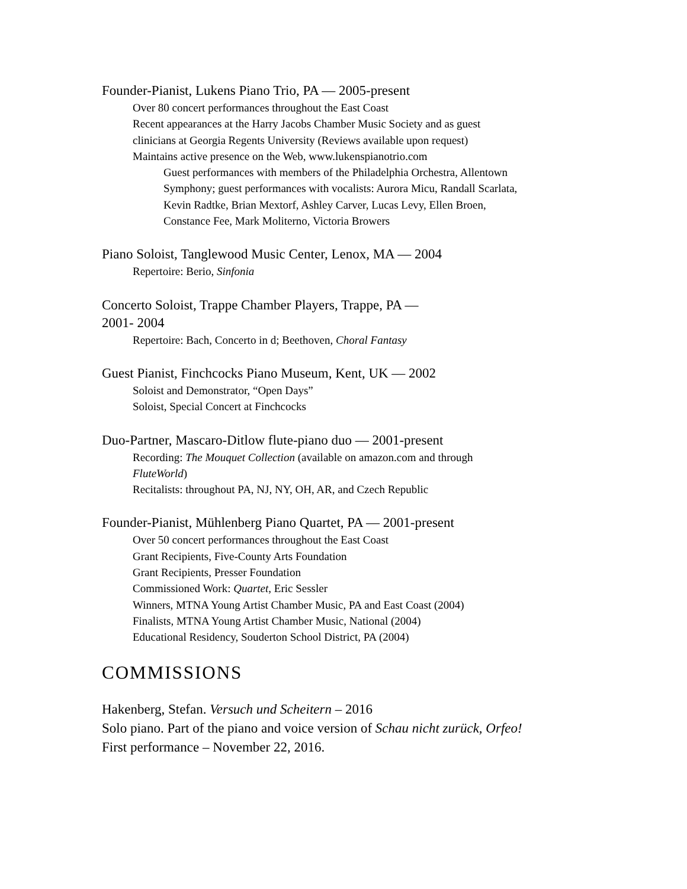Founder-Pianist, Lukens Piano Trio, PA — 2005-present
Over 80 concert performances throughout the East Coast
Recent appearances at the Harry Jacobs Chamber Music Society and as guest
clinicians at Georgia Regents University (Reviews available upon request)
Maintains active presence on the Web, www.lukenspianotrio.com
Guest performances with members of the Philadelphia Orchestra, Allentown
Symphony; guest performances with vocalists: Aurora Micu, Randall Scarlata,
Kevin Radtke, Brian Mextorf, Ashley Carver, Lucas Levy, Ellen Broen,
Constance Fee, Mark Moliterno, Victoria Browers
Piano Soloist, Tanglewood Music Center, Lenox, MA — 2004
Repertoire: Berio, Sinfonia
Concerto Soloist, Trappe Chamber Players, Trappe, PA —
2001- 2004
Repertoire: Bach, Concerto in d; Beethoven, Choral Fantasy
Guest Pianist, Finchcocks Piano Museum, Kent, UK — 2002
Soloist and Demonstrator, “Open Days”
Soloist, Special Concert at Finchcocks
Duo-Partner, Mascaro-Ditlow flute-piano duo — 2001-present
Recording: The Mouquet Collection (available on amazon.com and through
FluteWorld)
Recitalists: throughout PA, NJ, NY, OH, AR, and Czech Republic
Founder-Pianist, Mühlenberg Piano Quartet, PA — 2001-present
Over 50 concert performances throughout the East Coast
Grant Recipients, Five-County Arts Foundation
Grant Recipients, Presser Foundation
Commissioned Work: Quartet, Eric Sessler
Winners, MTNA Young Artist Chamber Music, PA and East Coast (2004)
Finalists, MTNA Young Artist Chamber Music, National (2004)
Educational Residency, Souderton School District, PA (2004)
COMMISSIONS
Hakenberg, Stefan. Versuch und Scheitern – 2016
Solo piano. Part of the piano and voice version of Schau nicht zurück, Orfeo!
First performance – November 22, 2016.